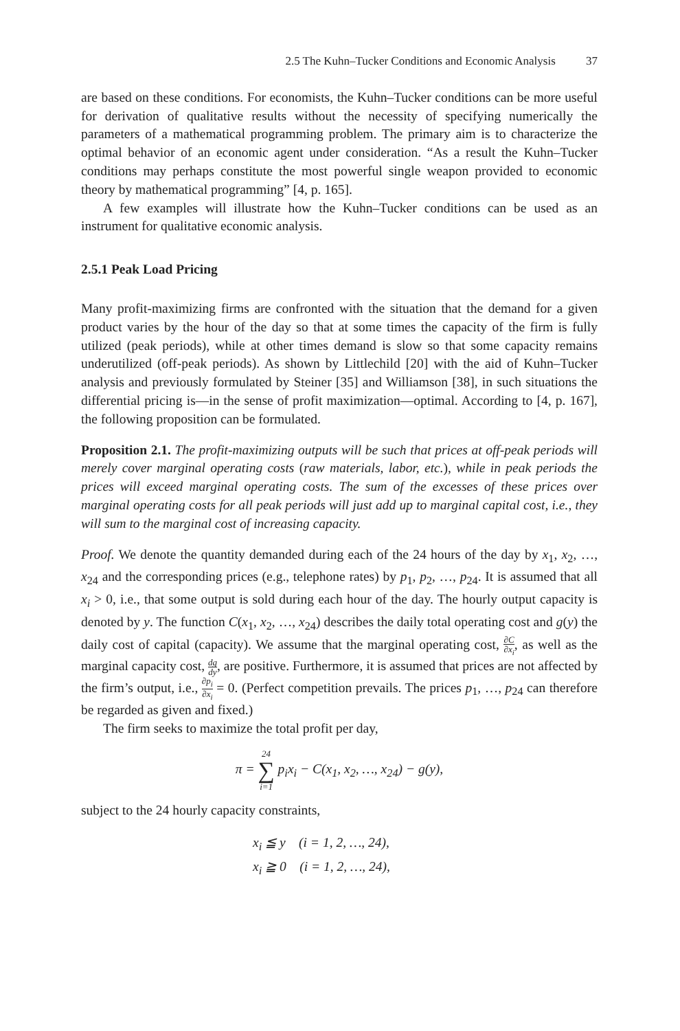2.5 The Kuhn–Tucker Conditions and Economic Analysis 37
are based on these conditions. For economists, the Kuhn–Tucker conditions can be more useful for derivation of qualitative results without the necessity of specifying numerically the parameters of a mathematical programming problem. The primary aim is to characterize the optimal behavior of an economic agent under consideration. “As a result the Kuhn–Tucker conditions may perhaps constitute the most powerful single weapon provided to economic theory by mathematical programming” [4, p. 165].
A few examples will illustrate how the Kuhn–Tucker conditions can be used as an instrument for qualitative economic analysis.
2.5.1 Peak Load Pricing
Many profit-maximizing firms are confronted with the situation that the demand for a given product varies by the hour of the day so that at some times the capacity of the firm is fully utilized (peak periods), while at other times demand is slow so that some capacity remains underutilized (off-peak periods). As shown by Littlechild [20] with the aid of Kuhn–Tucker analysis and previously formulated by Steiner [35] and Williamson [38], in such situations the differential pricing is—in the sense of profit maximization—optimal. According to [4, p. 167], the following proposition can be formulated.
Proposition 2.1. The profit-maximizing outputs will be such that prices at off-peak periods will merely cover marginal operating costs (raw materials, labor, etc.), while in peak periods the prices will exceed marginal operating costs. The sum of the excesses of these prices over marginal operating costs for all peak periods will just add up to marginal capital cost, i.e., they will sum to the marginal cost of increasing capacity.
Proof. We denote the quantity demanded during each of the 24 hours of the day by x<sub>1</sub>, x<sub>2</sub>, …, x<sub>24</sub> and the corresponding prices (e.g., telephone rates) by p<sub>1</sub>, p<sub>2</sub>, …, p<sub>24</sub>. It is assumed that all x<sub>i</sub> > 0, i.e., that some output is sold during each hour of the day. The hourly output capacity is denoted by y. The function C(x<sub>1</sub>, x<sub>2</sub>, …, x<sub>24</sub>) describes the daily total operating cost and g(y) the daily cost of capital (capacity). We assume that the marginal operating cost, ∂C ∂x<sub>i</sub>, as well as the marginal capacity cost, dg dy, are positive. Furthermore, it is assumed that prices are not affected by the firm’s output, i.e., ∂p<sub>i</sub> ∂x<sub>i</sub> = 0. (Perfect competition prevails. The prices p<sub>1</sub>, …, p<sub>24</sub> can therefore be regarded as given and fixed.)
The firm seeks to maximize the total profit per day,
π = 24 ∑ i=1 p<sub>i</sub>x<sub>i</sub> − C(x<sub>1</sub>, x<sub>2</sub>, …, x<sub>24</sub>) − g(y),
subject to the 24 hourly capacity constraints,
x<sub>i</sub> ≦ y (i = 1, 2, …, 24),
x<sub>i</sub> ≧ 0 (i = 1, 2, …, 24),